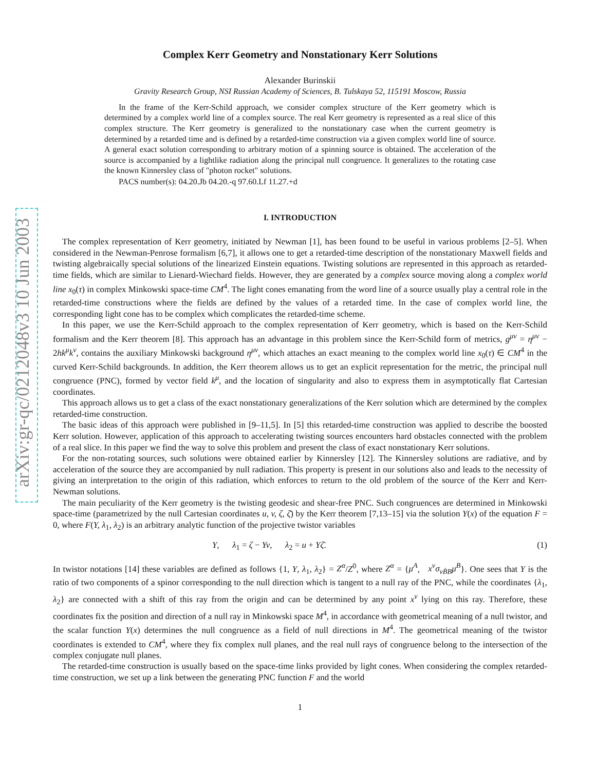arXiv:gr-qc/0212048v3 10 Jun 2003
Complex Kerr Geometry and Nonstationary Kerr Solutions
Alexander Burinskii
Gravity Research Group, NSI Russian Academy of Sciences, B. Tulskaya 52, 115191 Moscow, Russia
In the frame of the Kerr-Schild approach, we consider complex structure of the Kerr geometry which is determined by a complex world line of a complex source. The real Kerr geometry is represented as a real slice of this complex structure. The Kerr geometry is generalized to the nonstationary case when the current geometry is determined by a retarded time and is defined by a retarded-time construction via a given complex world line of source. A general exact solution corresponding to arbitrary motion of a spinning source is obtained. The acceleration of the source is accompanied by a lightlike radiation along the principal null congruence. It generalizes to the rotating case the known Kinnersley class of "photon rocket" solutions.
PACS number(s): 04.20.Jb 04.20.-q 97.60.Lf 11.27.+d
I. INTRODUCTION
The complex representation of Kerr geometry, initiated by Newman [1], has been found to be useful in various problems [2–5]. When considered in the Newman-Penrose formalism [6,7], it allows one to get a retarded-time description of the nonstationary Maxwell fields and twisting algebraically special solutions of the linearized Einstein equations. Twisting solutions are represented in this approach as retarded-time fields, which are similar to Lienard-Wiechard fields. However, they are generated by a complex source moving along a complex world line x<sub>0</sub>(τ) in complex Minkowski space-time CM<sup>4</sup>. The light cones emanating from the word line of a source usually play a central role in the retarded-time constructions where the fields are defined by the values of a retarded time. In the case of complex world line, the corresponding light cone has to be complex which complicates the retarded-time scheme.
In this paper, we use the Kerr-Schild approach to the complex representation of Kerr geometry, which is based on the Kerr-Schild formalism and the Kerr theorem [8]. This approach has an advantage in this problem since the Kerr-Schild form of metrics, g<sup>μν</sup> = η<sup>μν</sup> − 2hk<sup>μ</sup>k<sup>ν</sup>, contains the auxiliary Minkowski background η<sup>μν</sup>, which attaches an exact meaning to the complex world line x<sub>0</sub>(τ) ∈ CM<sup>4</sup> in the curved Kerr-Schild backgrounds. In addition, the Kerr theorem allows us to get an explicit representation for the metric, the principal null congruence (PNC), formed by vector field k<sup>μ</sup>, and the location of singularity and also to express them in asymptotically flat Cartesian coordinates.
This approach allows us to get a class of the exact nonstationary generalizations of the Kerr solution which are determined by the complex retarded-time construction.
The basic ideas of this approach were published in [9–11,5]. In [5] this retarded-time construction was applied to describe the boosted Kerr solution. However, application of this approach to accelerating twisting sources encounters hard obstacles connected with the problem of a real slice. In this paper we find the way to solve this problem and present the class of exact nonstationary Kerr solutions.
For the non-rotating sources, such solutions were obtained earlier by Kinnersley [12]. The Kinnersley solutions are radiative, and by acceleration of the source they are accompanied by null radiation. This property is present in our solutions also and leads to the necessity of giving an interpretation to the origin of this radiation, which enforces to return to the old problem of the source of the Kerr and Kerr-Newman solutions.
The main peculiarity of the Kerr geometry is the twisting geodesic and shear-free PNC. Such congruences are determined in Minkowski space-time (parametrized by the null Cartesian coordinates u, v, ζ, ζ̄) by the Kerr theorem [7,13–15] via the solution Y(x) of the equation F = 0, where F(Y, λ<sub>1</sub>, λ<sub>2</sub>) is an arbitrary analytic function of the projective twistor variables
Y, λ<sub>1</sub> = ζ − Yv, λ<sub>2</sub> = u + Yζ̄. (1)
In twistor notations [14] these variables are defined as follows {1, Y, λ<sub>1</sub>, λ<sub>2</sub>} = Z<sup>α</sup>/Z<sup>0</sup>, where Z<sup>α</sup> = {μ<sup>A</sup>, x<sup>ν</sup>σ<sub>νḂB</sub>μ<sup>B</sup>}. One sees that Y is the ratio of two components of a spinor corresponding to the null direction which is tangent to a null ray of the PNC, while the coordinates {λ<sub>1</sub>, λ<sub>2</sub>} are connected with a shift of this ray from the origin and can be determined by any point x<sup>ν</sup> lying on this ray. Therefore, these coordinates fix the position and direction of a null ray in Minkowski space M<sup>4</sup>, in accordance with geometrical meaning of a null twistor, and the scalar function Y(x) determines the null congruence as a field of null directions in M<sup>4</sup>. The geometrical meaning of the twistor coordinates is extended to CM<sup>4</sup>, where they fix complex null planes, and the real null rays of congruence belong to the intersection of the complex conjugate null planes.
The retarded-time construction is usually based on the space-time links provided by light cones. When considering the complex retarded-time construction, we set up a link between the generating PNC function F and the world
1